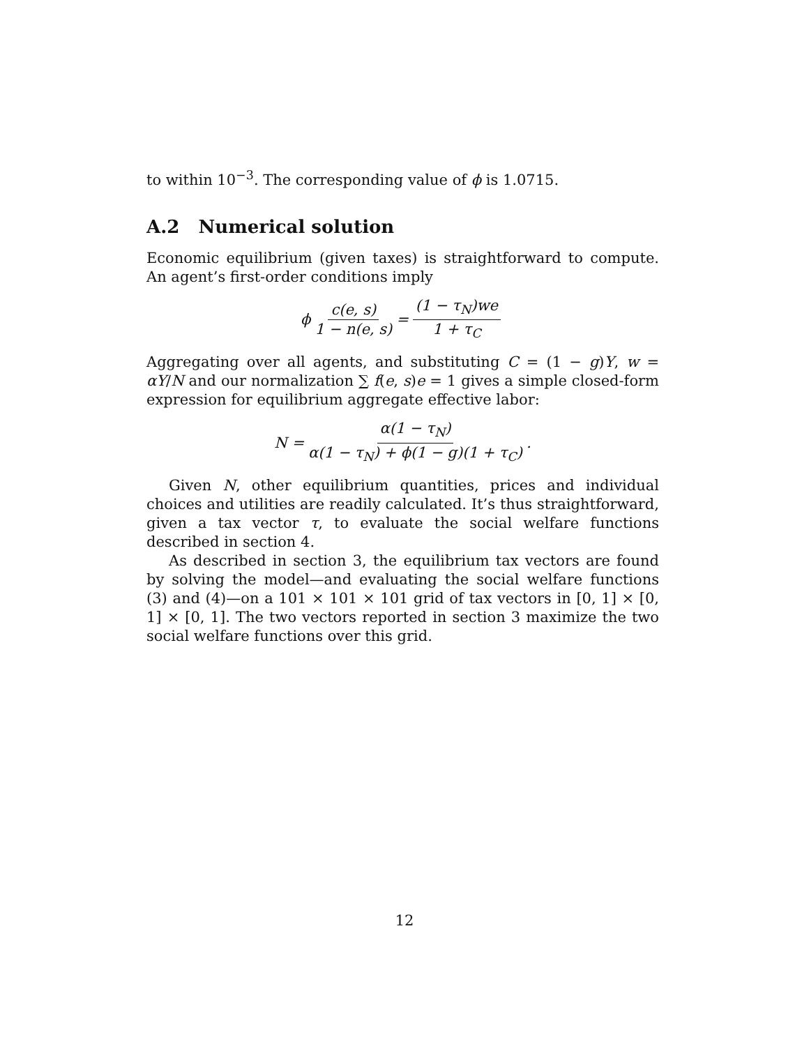to within 10<sup>−3</sup>. The corresponding value of ϕ is 1.0715.
A.2 Numerical solution
Economic equilibrium (given taxes) is straightforward to compute. An agent’s first-order conditions imply
ϕ c(e, s) 1 − n(e, s) = (1 − τ<sub>N</sub>)we 1 + τ<sub>C</sub>
Aggregating over all agents, and substituting C = (1 − g)Y, w = αY/N and our normalization ∑ f(e, s)e = 1 gives a simple closed-form expression for equilibrium aggregate effective labor:
N = α(1 − τ<sub>N</sub>) α(1 − τ<sub>N</sub>) + ϕ(1 − g)(1 + τ<sub>C</sub>).
Given N, other equilibrium quantities, prices and individual choices and utilities are readily calculated. It’s thus straightforward, given a tax vector τ, to evaluate the social welfare functions described in section 4.
As described in section 3, the equilibrium tax vectors are found by solving the model—and evaluating the social welfare functions (3) and (4)—on a 101 × 101 × 101 grid of tax vectors in [0, 1] × [0, 1] × [0, 1]. The two vectors reported in section 3 maximize the two social welfare functions over this grid.
12